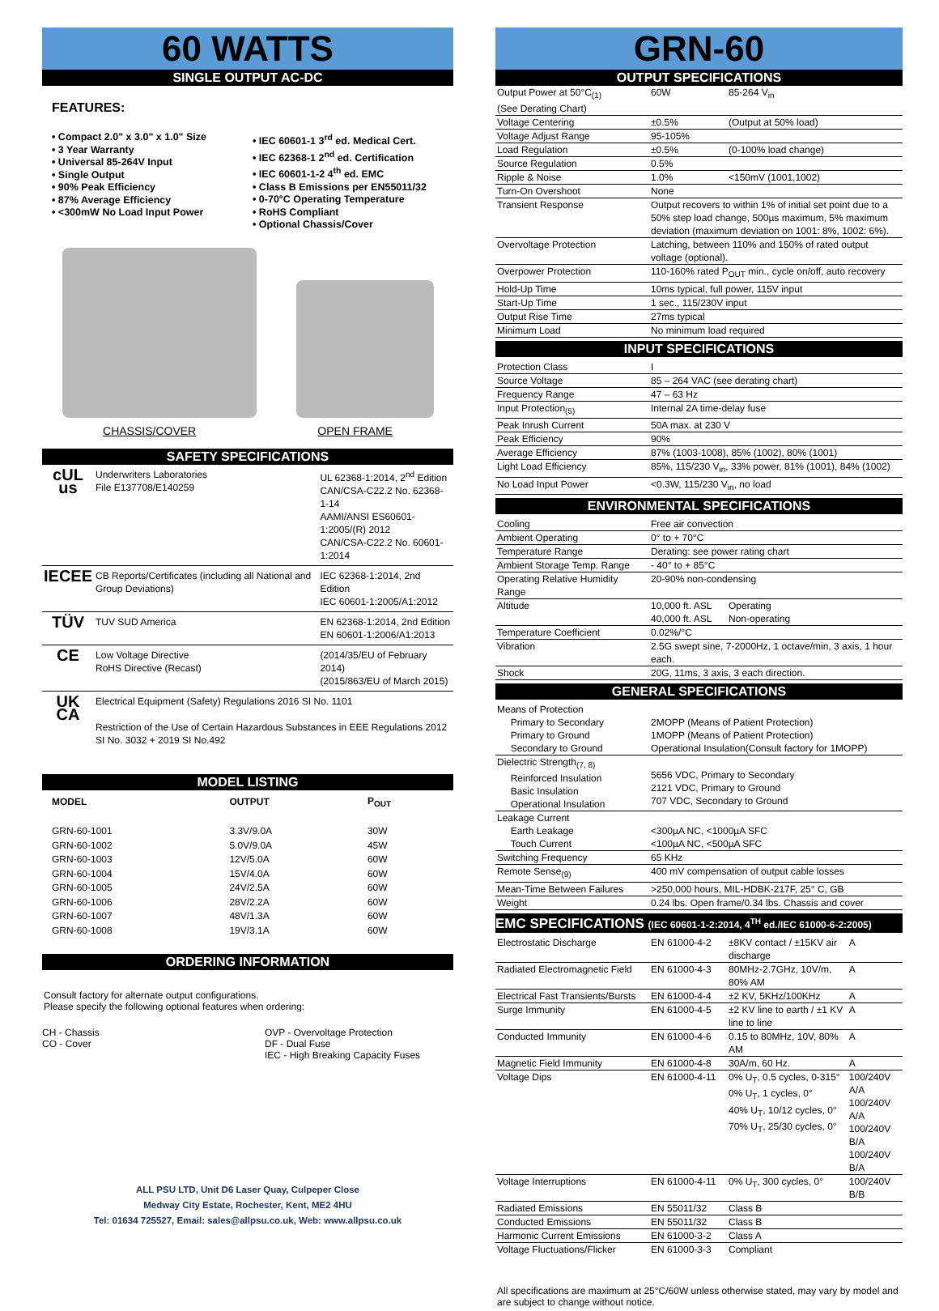60 WATTS
SINGLE OUTPUT AC-DC
FEATURES:
• Compact 2.0" x 3.0" x 1.0" Size
• 3 Year Warranty
• Universal 85-264V Input
• Single Output
• 90% Peak Efficiency
• 87% Average Efficiency
• <300mW No Load Input Power
• IEC 60601-1 3<sup>rd</sup> ed. Medical Cert.
• IEC 62368-1 2<sup>nd</sup> ed. Certification
• IEC 60601-1-2 4<sup>th</sup> ed. EMC
• Class B Emissions per EN55011/32
• 0-70°C Operating Temperature
• RoHS Compliant
• Optional Chassis/Cover
CHASSIS/COVER OPEN FRAME
SAFETY SPECIFICATIONS
| cUL us | Underwriters Laboratories File E137708/E140259 | UL 62368-1:2014, 2<sup>nd</sup> Edition CAN/CSA-C22.2 No. 62368-1-14 AAMI/ANSI ES60601-1:2005/(R) 2012 CAN/CSA-C22.2 No. 60601-1:2014 |
| IECEE | CB Reports/Certificates (including all National and Group Deviations) | IEC 62368-1:2014, 2nd Edition IEC 60601-1:2005/A1:2012 |
| TÜV | TUV SUD America | EN 62368-1:2014, 2nd Edition EN 60601-1:2006/A1:2013 |
| CE | Low Voltage Directive RoHS Directive (Recast) | (2014/35/EU of February 2014) (2015/863/EU of March 2015) |
| UK CA | Electrical Equipment (Safety) Regulations 2016 SI No. 1101 Restriction of the Use of Certain Hazardous Substances in EEE Regulations 2012 SI No. 3032 + 2019 SI No.492 | |
MODEL LISTING
| MODEL | OUTPUT | P<sub>OUT</sub> |
| --- | --- | --- |
| GRN-60-1001 GRN-60-1002 GRN-60-1003 GRN-60-1004 GRN-60-1005 GRN-60-1006 GRN-60-1007 GRN-60-1008 | 3.3V/9.0A 5.0V/9.0A 12V/5.0A 15V/4.0A 24V/2.5A 28V/2.2A 48V/1.3A 19V/3.1A | 30W 45W 60W 60W 60W 60W 60W 60W |
ORDERING INFORMATION
Consult factory for alternate output configurations.
Please specify the following optional features when ordering:
CH - Chassis
CO - Cover
OVP - Overvoltage Protection
DF - Dual Fuse
IEC - High Breaking Capacity Fuses
ALL PSU LTD, Unit D6 Laser Quay, Culpeper Close
Medway City Estate, Rochester, Kent, ME2 4HU
Tel: 01634 725527, Email: sales@allpsu.co.uk, Web: www.allpsu.co.uk
GRN-60
OUTPUT SPECIFICATIONS
| Output Power at 50°C<sub>(1)</sub> (See Derating Chart) | 60W | 85-264 V<sub>in</sub> |
| Voltage Centering | ±0.5% | (Output at 50% load) |
| Voltage Adjust Range | 95-105% | |
| Load Regulation | ±0.5% | (0-100% load change) |
| Source Regulation | 0.5% | |
| Ripple & Noise | 1.0% | <150mV (1001,1002) |
| Turn-On Overshoot | None | |
| Transient Response | Output recovers to within 1% of initial set point due to a 50% step load change, 500µs maximum, 5% maximum deviation (maximum deviation on 1001: 8%, 1002: 6%). | |
| Overvoltage Protection | Latching, between 110% and 150% of rated output voltage (optional). | |
| Overpower Protection | 110-160% rated P<sub>OUT</sub> min., cycle on/off, auto recovery | |
| Hold-Up Time | 10ms typical, full power, 115V input | |
| Start-Up Time | 1 sec., 115/230V input | |
| Output Rise Time | 27ms typical | |
| Minimum Load | No minimum load required | |
INPUT SPECIFICATIONS
| Protection Class | I |
| Source Voltage | 85 – 264 VAC (see derating chart) |
| Frequency Range | 47 – 63 Hz |
| Input Protection<sub>(5)</sub> | Internal 2A time-delay fuse |
| Peak Inrush Current | 50A max. at 230 V |
| Peak Efficiency | 90% |
| Average Efficiency | 87% (1003-1008), 85% (1002), 80% (1001) |
| Light Load Efficiency | 85%, 115/230 V<sub>in</sub>, 33% power, 81% (1001), 84% (1002) |
| No Load Input Power | <0.3W, 115/230 V<sub>in</sub>, no load |
ENVIRONMENTAL SPECIFICATIONS
| Cooling | Free air convection | |
| Ambient Operating | 0° to + 70°C | |
| Temperature Range | Derating: see power rating chart | |
| Ambient Storage Temp. Range | - 40° to + 85°C | |
| Operating Relative Humidity Range | 20-90% non-condensing | |
| Altitude | 10,000 ft. ASL 40,000 ft. ASL | Operating Non-operating |
| Temperature Coefficient | 0.02%/°C | |
| Vibration | 2.5G swept sine, 7-2000Hz, 1 octave/min, 3 axis, 1 hour each. | |
| Shock | 20G, 11ms, 3 axis, 3 each direction. | |
GENERAL SPECIFICATIONS
| Means of Protection Primary to Secondary Primary to Ground Secondary to Ground | 2MOPP (Means of Patient Protection) 1MOPP (Means of Patient Protection) Operational Insulation(Consult factory for 1MOPP) |
| Dielectric Strength<sub>(7, 8)</sub> Reinforced Insulation Basic Insulation Operational Insulation | 5656 VDC, Primary to Secondary 2121 VDC, Primary to Ground 707 VDC, Secondary to Ground |
| Leakage Current Earth Leakage Touch Current | <300µA NC, <1000µA SFC <100µA NC, <500µA SFC |
| Switching Frequency | 65 KHz |
| Remote Sense<sub>(9)</sub> | 400 mV compensation of output cable losses |
| Mean-Time Between Failures | >250,000 hours, MIL-HDBK-217F, 25° C, GB |
| Weight | 0.24 lbs. Open frame/0.34 lbs. Chassis and cover |
EMC SPECIFICATIONS (IEC 60601-1-2:2014, 4<sup>TH</sup> ed./IEC 61000-6-2:2005)
| Electrostatic Discharge | EN 61000-4-2 | ±8KV contact / ±15KV air discharge | A |
| Radiated Electromagnetic Field | EN 61000-4-3 | 80MHz-2.7GHz, 10V/m, 80% AM | A |
| Electrical Fast Transients/Bursts | EN 61000-4-4 | ±2 KV, 5KHz/100KHz | A |
| Surge Immunity | EN 61000-4-5 | ±2 KV line to earth / ±1 KV line to line | A |
| Conducted Immunity | EN 61000-4-6 | 0.15 to 80MHz, 10V, 80% AM | A |
| Magnetic Field Immunity | EN 61000-4-8 | 30A/m, 60 Hz. | A |
| Voltage Dips | EN 61000-4-11 | 0% U<sub>T</sub>, 0.5 cycles, 0-315° 0% U<sub>T</sub>, 1 cycles, 0° 40% U<sub>T</sub>, 10/12 cycles, 0° 70% U<sub>T</sub>, 25/30 cycles, 0° | 100/240V A/A 100/240V A/A 100/240V B/A 100/240V B/A |
| Voltage Interruptions | EN 61000-4-11 | 0% U<sub>T</sub>, 300 cycles, 0° | 100/240V B/B |
| Radiated Emissions | EN 55011/32 | Class B | |
| Conducted Emissions | EN 55011/32 | Class B | |
| Harmonic Current Emissions | EN 61000-3-2 | Class A | |
| Voltage Fluctuations/Flicker | EN 61000-3-3 | Compliant | |
All specifications are maximum at 25°C/60W unless otherwise stated, may vary by model and are subject to change without notice.